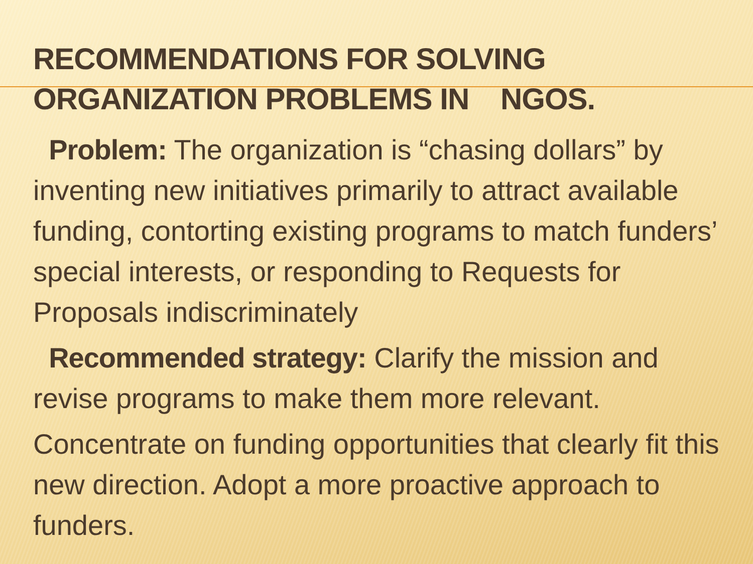RECOMMENDATIONS FOR SOLVING
ORGANIZATION PROBLEMS IN NGOS.
Problem: The organization is “chasing dollars” by inventing new initiatives primarily to attract available funding, contorting existing programs to match funders’ special interests, or responding to Requests for Proposals indiscriminately
Recommended strategy: Clarify the mission and revise programs to make them more relevant.
Concentrate on funding opportunities that clearly fit this new direction. Adopt a more proactive approach to funders.